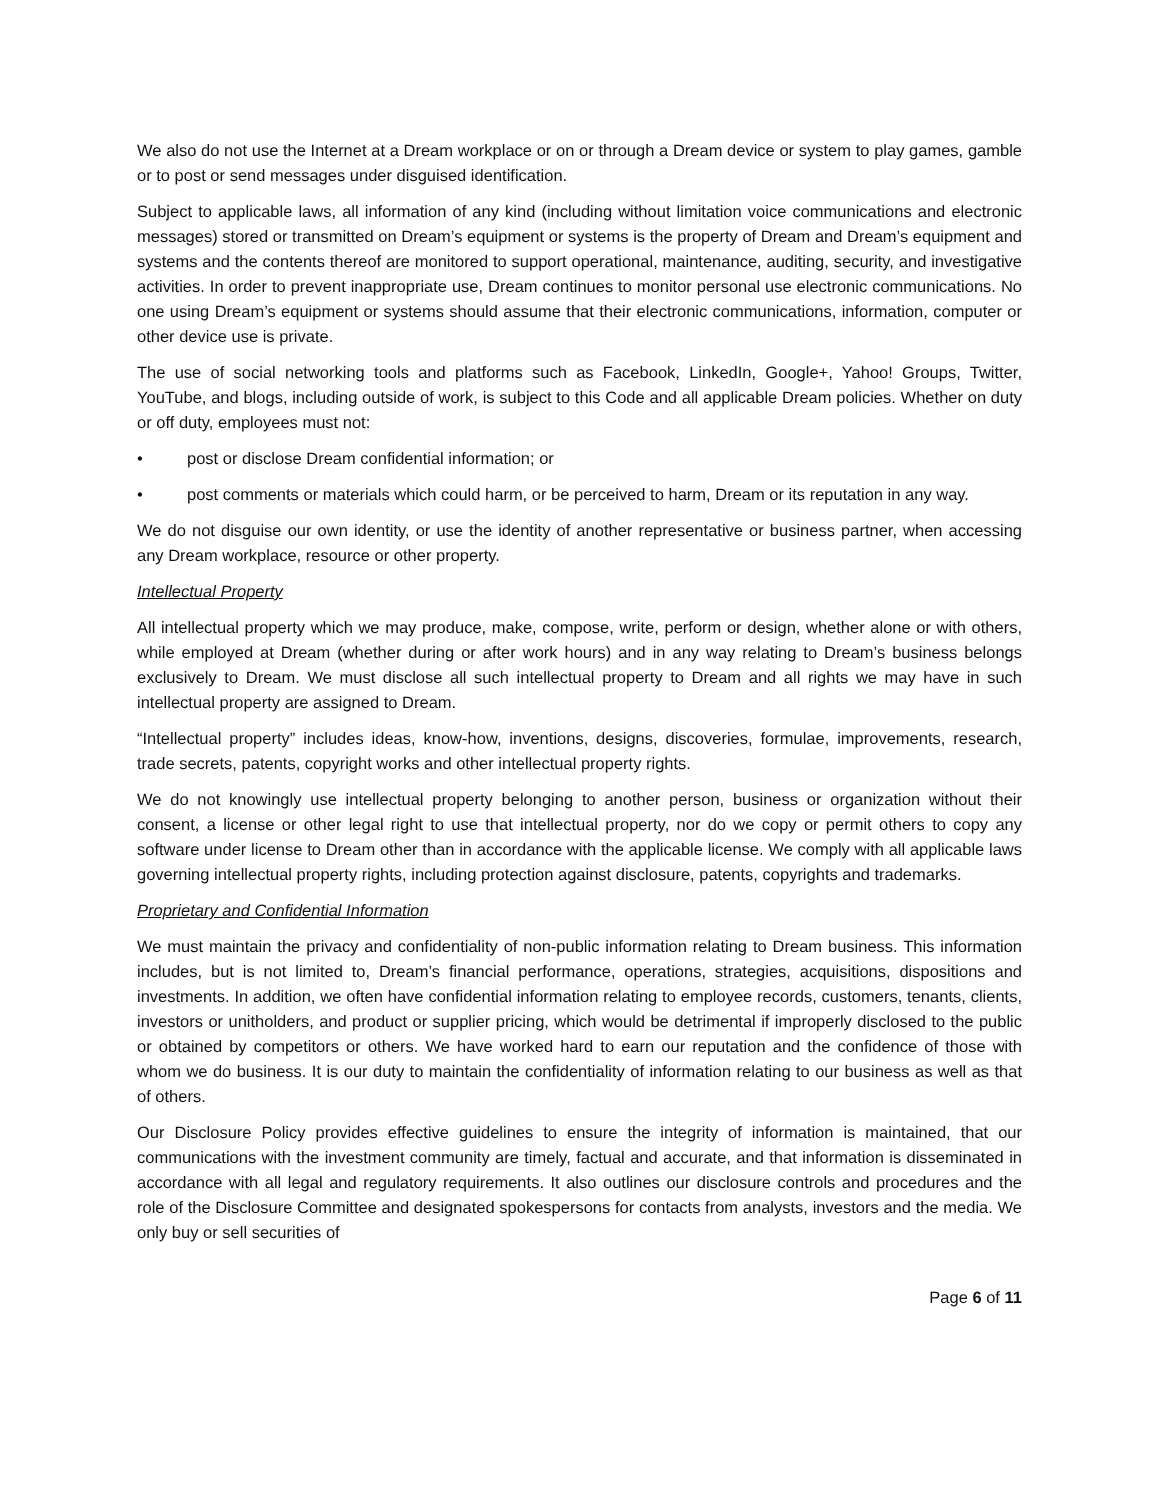We also do not use the Internet at a Dream workplace or on or through a Dream device or system to play games, gamble or to post or send messages under disguised identification.
Subject to applicable laws, all information of any kind (including without limitation voice communications and electronic messages) stored or transmitted on Dream’s equipment or systems is the property of Dream and Dream’s equipment and systems and the contents thereof are monitored to support operational, maintenance, auditing, security, and investigative activities. In order to prevent inappropriate use, Dream continues to monitor personal use electronic communications. No one using Dream’s equipment or systems should assume that their electronic communications, information, computer or other device use is private.
The use of social networking tools and platforms such as Facebook, LinkedIn, Google+, Yahoo! Groups, Twitter, YouTube, and blogs, including outside of work, is subject to this Code and all applicable Dream policies. Whether on duty or off duty, employees must not:
• post or disclose Dream confidential information; or
• post comments or materials which could harm, or be perceived to harm, Dream or its reputation in any way.
We do not disguise our own identity, or use the identity of another representative or business partner, when accessing any Dream workplace, resource or other property.
Intellectual Property
All intellectual property which we may produce, make, compose, write, perform or design, whether alone or with others, while employed at Dream (whether during or after work hours) and in any way relating to Dream’s business belongs exclusively to Dream. We must disclose all such intellectual property to Dream and all rights we may have in such intellectual property are assigned to Dream.
“Intellectual property” includes ideas, know-how, inventions, designs, discoveries, formulae, improvements, research, trade secrets, patents, copyright works and other intellectual property rights.
We do not knowingly use intellectual property belonging to another person, business or organization without their consent, a license or other legal right to use that intellectual property, nor do we copy or permit others to copy any software under license to Dream other than in accordance with the applicable license. We comply with all applicable laws governing intellectual property rights, including protection against disclosure, patents, copyrights and trademarks.
Proprietary and Confidential Information
We must maintain the privacy and confidentiality of non-public information relating to Dream business. This information includes, but is not limited to, Dream’s financial performance, operations, strategies, acquisitions, dispositions and investments. In addition, we often have confidential information relating to employee records, customers, tenants, clients, investors or unitholders, and product or supplier pricing, which would be detrimental if improperly disclosed to the public or obtained by competitors or others. We have worked hard to earn our reputation and the confidence of those with whom we do business. It is our duty to maintain the confidentiality of information relating to our business as well as that of others.
Our Disclosure Policy provides effective guidelines to ensure the integrity of information is maintained, that our communications with the investment community are timely, factual and accurate, and that information is disseminated in accordance with all legal and regulatory requirements. It also outlines our disclosure controls and procedures and the role of the Disclosure Committee and designated spokespersons for contacts from analysts, investors and the media. We only buy or sell securities of
Page 6 of 11